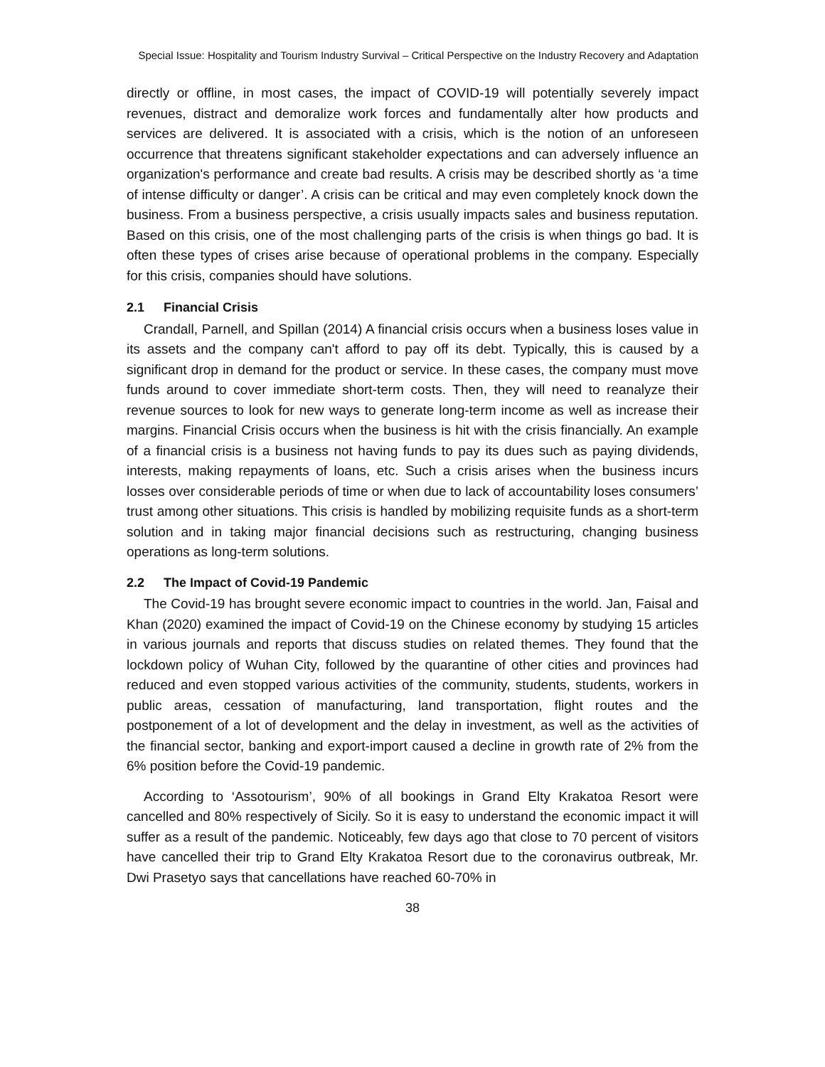Special Issue: Hospitality and Tourism Industry Survival – Critical Perspective on the Industry Recovery and Adaptation
directly or offline, in most cases, the impact of COVID-19 will potentially severely impact revenues, distract and demoralize work forces and fundamentally alter how products and services are delivered. It is associated with a crisis, which is the notion of an unforeseen occurrence that threatens significant stakeholder expectations and can adversely influence an organization's performance and create bad results. A crisis may be described shortly as ‘a time of intense difficulty or danger’. A crisis can be critical and may even completely knock down the business. From a business perspective, a crisis usually impacts sales and business reputation. Based on this crisis, one of the most challenging parts of the crisis is when things go bad. It is often these types of crises arise because of operational problems in the company. Especially for this crisis, companies should have solutions.
2.1 Financial Crisis
Crandall, Parnell, and Spillan (2014) A financial crisis occurs when a business loses value in its assets and the company can't afford to pay off its debt. Typically, this is caused by a significant drop in demand for the product or service. In these cases, the company must move funds around to cover immediate short-term costs. Then, they will need to reanalyze their revenue sources to look for new ways to generate long-term income as well as increase their margins. Financial Crisis occurs when the business is hit with the crisis financially. An example of a financial crisis is a business not having funds to pay its dues such as paying dividends, interests, making repayments of loans, etc. Such a crisis arises when the business incurs losses over considerable periods of time or when due to lack of accountability loses consumers’ trust among other situations. This crisis is handled by mobilizing requisite funds as a short-term solution and in taking major financial decisions such as restructuring, changing business operations as long-term solutions.
2.2 The Impact of Covid-19 Pandemic
The Covid-19 has brought severe economic impact to countries in the world. Jan, Faisal and Khan (2020) examined the impact of Covid-19 on the Chinese economy by studying 15 articles in various journals and reports that discuss studies on related themes. They found that the lockdown policy of Wuhan City, followed by the quarantine of other cities and provinces had reduced and even stopped various activities of the community, students, students, workers in public areas, cessation of manufacturing, land transportation, flight routes and the postponement of a lot of development and the delay in investment, as well as the activities of the financial sector, banking and export-import caused a decline in growth rate of 2% from the 6% position before the Covid-19 pandemic.
According to ‘Assotourism’, 90% of all bookings in Grand Elty Krakatoa Resort were cancelled and 80% respectively of Sicily. So it is easy to understand the economic impact it will suffer as a result of the pandemic. Noticeably, few days ago that close to 70 percent of visitors have cancelled their trip to Grand Elty Krakatoa Resort due to the coronavirus outbreak, Mr. Dwi Prasetyo says that cancellations have reached 60-70% in
38